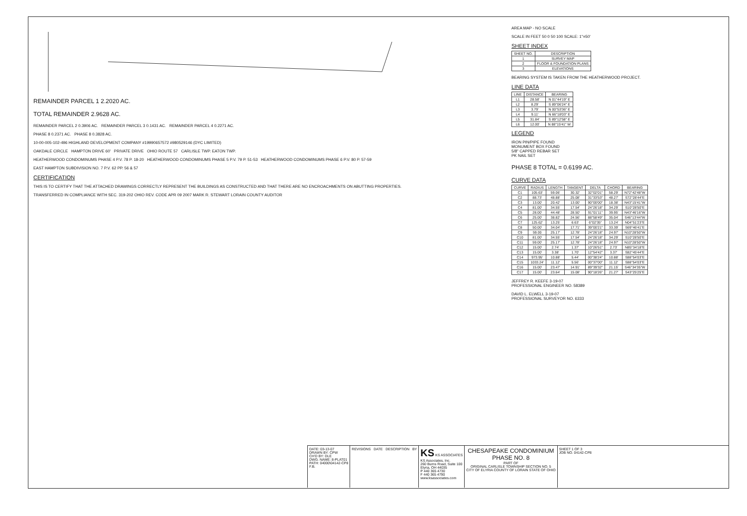REMAINDER PARCEL 1 2.2020 AC.
TOTAL REMAINDER 2.9628 AC.
REMAINDER PARCEL 2 0.3906 AC. REMAINDER PARCEL 3 0.1431 AC. REMAINDER PARCEL 4 0.2271 AC.
PHASE 8 0.2371 AC. PHASE 8 0.3828 AC.
10-00-005-102-496 HIGHLAND DEVELOPMENT COMPANY #19990657572 #980529146 (DYC LIMITED)
OAKDALE CIRCLE HAMPTON DRIVE 60' PRIVATE DRIVE OHIO ROUTE 57 CARLISLE TWP. EATON TWP.
HEATHERWOOD CONDOMINUMS PHASE 4 P.V. 78 P. 18-20 HEATHERWOOD CONDOMINUMS PHASE 5 P.V. 79 P. 51-53 HEATHERWOOD CONDOMINUMS PHASE 6 P.V. 80 P. 57-59
EAST HAMPTON SUBDIVISION NO. 7 P.V. 62 PP. 56 & 57
CERTIFICATION
THIS IS TO CERTIFY THAT THE ATTACHED DRAWINGS CORRECTLY REPRESENT THE BUILDINGS AS CONSTRUCTED AND THAT THERE ARE NO ENCROACHMENTS ON ABUTTING PROPERTIES.
TRANSFERRED IN COMPLIANCE WITH SEC. 319-202 OHIO REV. CODE APR 09 2007 MARK R. STEWART LORAIN COUNTY AUDITOR
AREA MAP - NO SCALE
SCALE IN FEET 50 0 50 100 SCALE: 1"=50'
SHEET INDEX
| SHEET NO. | DESCRIPTION |
| --- | --- |
| 1 | SURVEY MAP |
| 2 | FLOOR & FOUNDATION PLANS |
| 3 | ELEVATIONS |
BEARING SYSTEM IS TAKEN FROM THE HEATHERWOOD PROJECT.
LINE DATA
| LINE | DISTANCE | BEARING |
| --- | --- | --- |
| L1 | 28.58' | N 01°44'19" E |
| L2 | 8.29' | S 89°06'24" E |
| L3 | 3.79' | N 00°53'36" E |
| L4 | 9.11' | N 66°18'03" E |
| L5 | 31.84' | S 89°12'58" E |
| L6 | 12.00' | N 88°15'41" W |
LEGEND
IRON PIN/PIPE FOUND
MONUMENT BOX FOUND
5/8" CAPPED REBAR SET
PK NAIL SET
PHASE 8 TOTAL = 0.6199 AC.
CURVE DATA
| CURVE | RADIUS | LENGTH | TANGENT | DELTA | CHORD | BEARING |
| --- | --- | --- | --- | --- | --- | --- |
| C1 | 105.63' | 59.06' | 30.32' | 32°02'01" | 58.29' | N72°42'48"W |
| C2 | 88.73' | 48.88' | 25.08' | 31°33'53" | 48.27' | S72°28'44"E |
| C3 | 13.00' | 20.42' | 13.00' | 90°00'00" | 18.38' | N43°15'41"W |
| C4 | 81.00' | 34.55' | 17.54' | 24°26'18" | 34.29' | S10°28'50"E |
| C5 | 28.00' | 44.48' | 28.50' | 91°01'11" | 39.95' | N43°46'16"W |
| C6 | 25.00' | 38.82' | 24.56' | 88°58'49" | 35.04' | S46°13'44"W |
| C7 | 125.62' | 13.25' | 6.63' | 6°02'35" | 13.24' | N04°51'23"E |
| C8 | 50.00' | 34.04' | 17.71' | 39°00'21" | 33.39' | S69°46'41"E |
| C9 | 59.00 | 25.17' | 12.78' | 24°26'18" | 24.97' | N10°28'50"W |
| C10 | 81.00' | 34.55' | 17.54' | 24°26'18" | 34.29' | S10°28'50"E |
| C11 | 59.00' | 25.17' | 12.78' | 24°26'18" | 24.97' | N10°28'50"W |
| C12 | 15.00' | 2.74' | 1.37' | 10°26'51" | 2.73' | N85°34'18"E |
| C13 | 15.00' | 3.38' | 1.70' | 12°54'42" | 3.37' | S82°45'44"E |
| C14 | 973.95' | 10.88' | 5.44' | 00°38'24" | 10.88' | S88°54'03"E |
| C15 | 1033.24' | 11.12' | 5.56' | 00°37'00" | 11.12' | S88°54'03"E |
| C16 | 15.00' | 23.47' | 14.91' | 89°39'32" | 21.15' | S46°34'35"W |
| C17 | 15.00' | 23.64' | 15.08' | 90°18'26" | 21.27' | S43°25'25"E |
JEFFREY R. KEEFE 3-19-07
PROFESSIONAL ENGINEER NO. 58389
DAVID L. ELWELL 3-19-07
PROFESSIONAL SURVEYOR NO. 6333
DATE: 03-13-07
DRAWN BY: CPW
CH'D BY: DLE
DWG. NAME: 8-PLAT01
PATH: 04000\04142-CP8
F.B.
REVISIONS DATE DESCRIPTION BY
KS KS ASSOCIATES
KS Associates, Inc.
260 Burns Road, Suite 100
Elyria, OH 44035
P 440 365 4730
F 440 365 4790
www.ksassociates.com
CHESAPEAKE CONDOMINIUM
PHASE NO. 8
PART OF
ORIGINAL CARLISLE TOWNSHIP SECTION NO. 5
CITY OF ELYRIA COUNTY OF LORAIN STATE OF OHIO
SHEET 1 OF 3
JOB NO. 04142-CP8